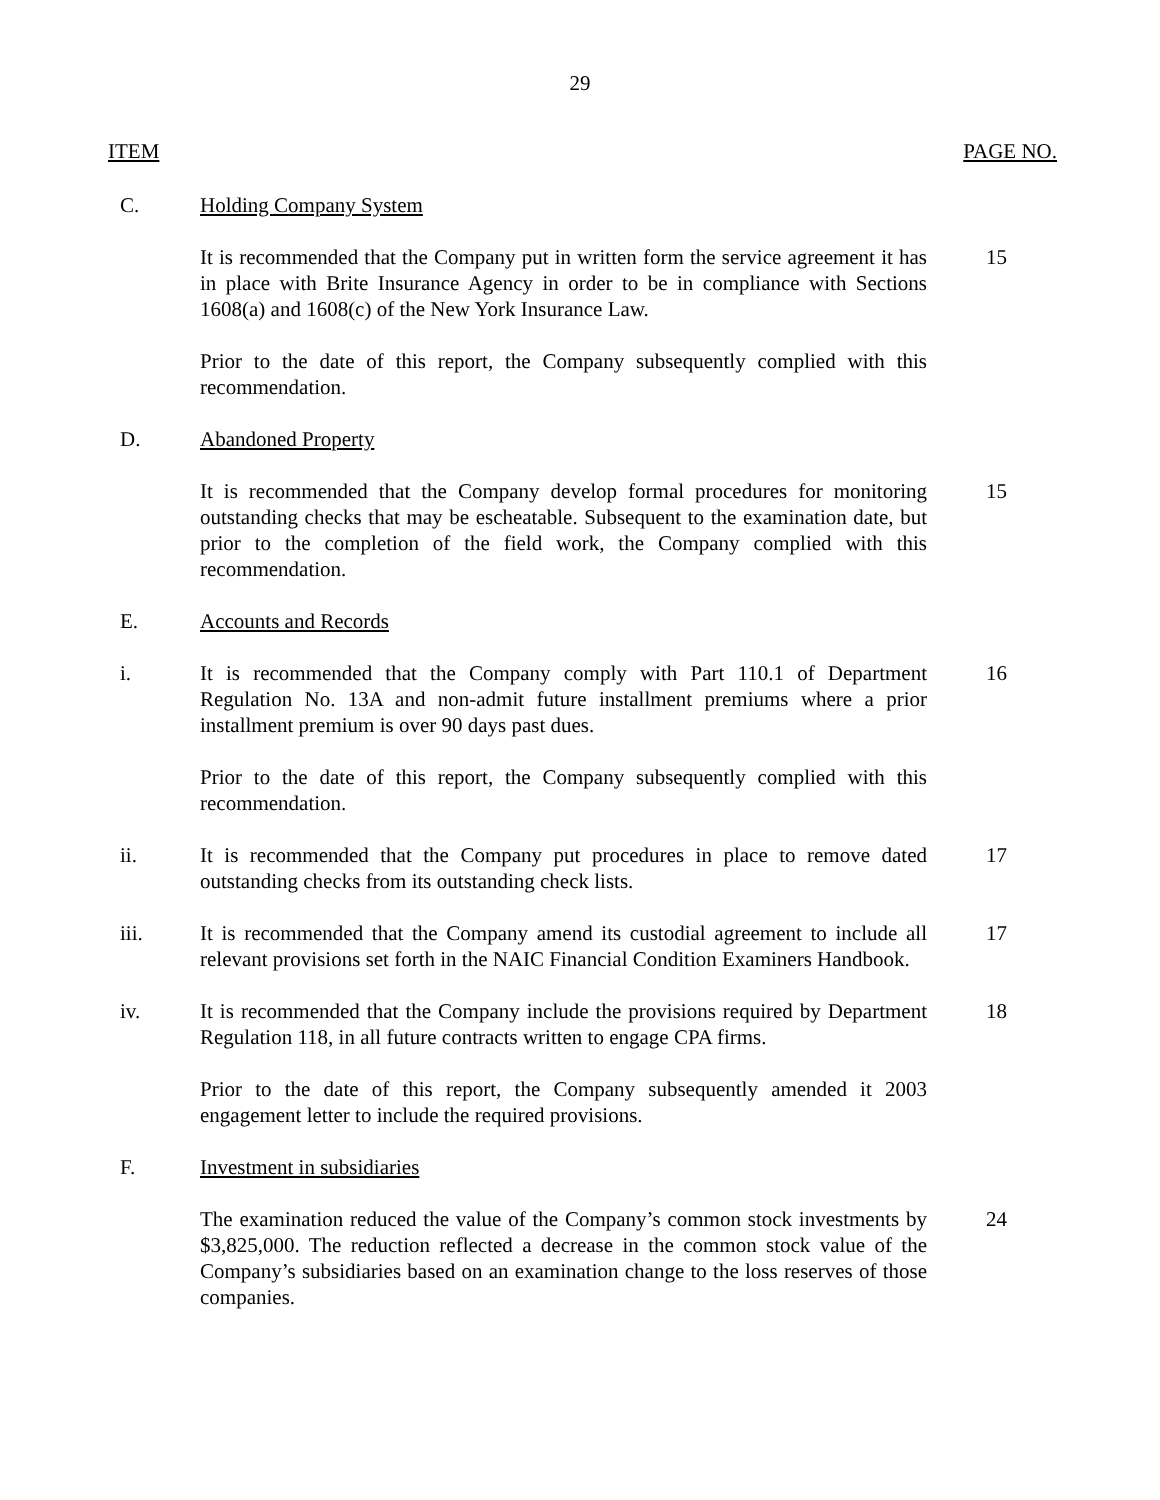29
ITEM PAGE NO.
C. Holding Company System
It is recommended that the Company put in written form the service agreement it has in place with Brite Insurance Agency in order to be in compliance with Sections 1608(a) and 1608(c) of the New York Insurance Law.
15
Prior to the date of this report, the Company subsequently complied with this recommendation.
D. Abandoned Property
It is recommended that the Company develop formal procedures for monitoring outstanding checks that may be escheatable. Subsequent to the examination date, but prior to the completion of the field work, the Company complied with this recommendation.
15
E. Accounts and Records
i. It is recommended that the Company comply with Part 110.1 of Department Regulation No. 13A and non-admit future installment premiums where a prior installment premium is over 90 days past dues.
16
Prior to the date of this report, the Company subsequently complied with this recommendation.
ii. It is recommended that the Company put procedures in place to remove dated outstanding checks from its outstanding check lists.
17
iii. It is recommended that the Company amend its custodial agreement to include all relevant provisions set forth in the NAIC Financial Condition Examiners Handbook.
17
iv. It is recommended that the Company include the provisions required by Department Regulation 118, in all future contracts written to engage CPA firms.
18
Prior to the date of this report, the Company subsequently amended it 2003 engagement letter to include the required provisions.
F. Investment in subsidiaries
The examination reduced the value of the Company’s common stock investments by $3,825,000. The reduction reflected a decrease in the common stock value of the Company’s subsidiaries based on an examination change to the loss reserves of those companies.
24